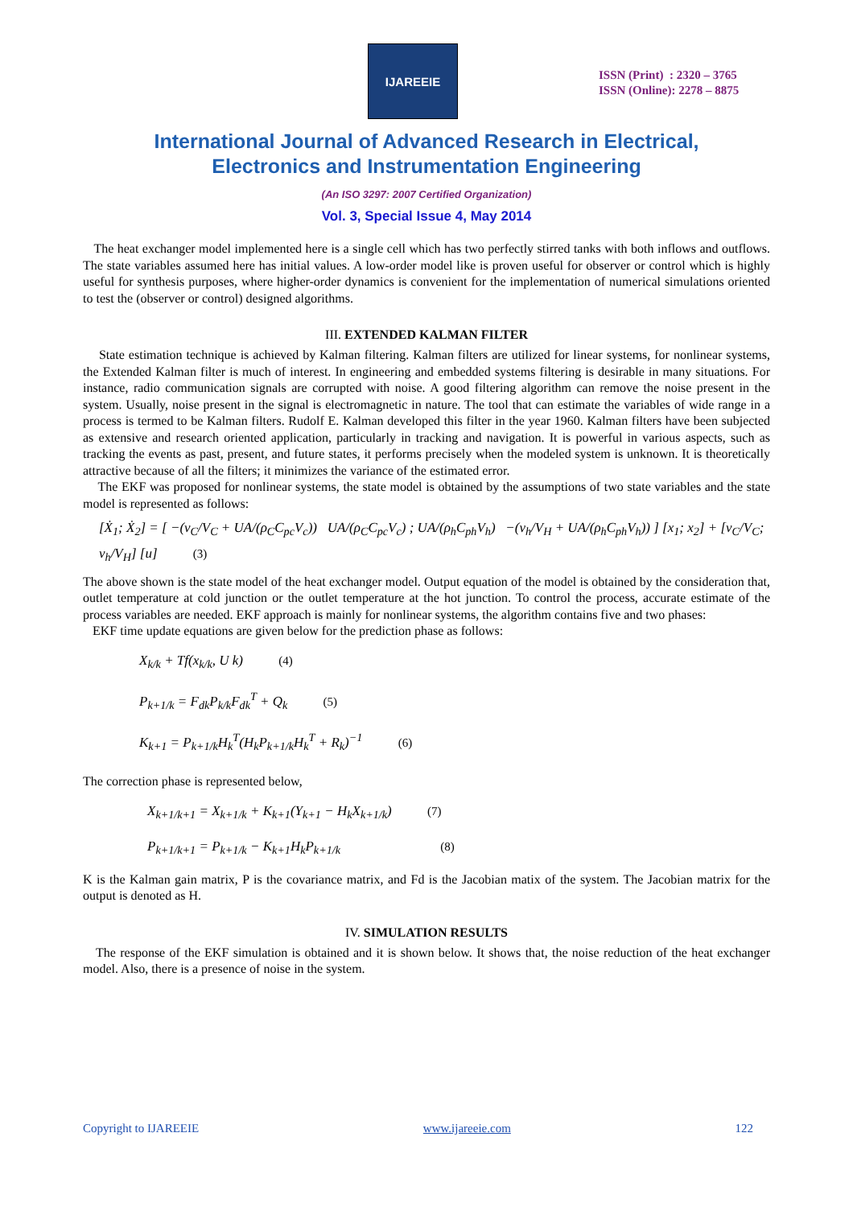IJAREEIE
ISSN (Print) : 2320 – 3765
ISSN (Online): 2278 – 8875
International Journal of Advanced Research in Electrical,
Electronics and Instrumentation Engineering
(An ISO 3297: 2007 Certified Organization)
Vol. 3, Special Issue 4, May 2014
The heat exchanger model implemented here is a single cell which has two perfectly stirred tanks with both inflows and outflows. The state variables assumed here has initial values. A low-order model like is proven useful for observer or control which is highly useful for synthesis purposes, where higher-order dynamics is convenient for the implementation of numerical simulations oriented to test the (observer or control) designed algorithms.
III. EXTENDED KALMAN FILTER
State estimation technique is achieved by Kalman filtering. Kalman filters are utilized for linear systems, for nonlinear systems, the Extended Kalman filter is much of interest. In engineering and embedded systems filtering is desirable in many situations. For instance, radio communication signals are corrupted with noise. A good filtering algorithm can remove the noise present in the system. Usually, noise present in the signal is electromagnetic in nature. The tool that can estimate the variables of wide range in a process is termed to be Kalman filters. Rudolf E. Kalman developed this filter in the year 1960. Kalman filters have been subjected as extensive and research oriented application, particularly in tracking and navigation. It is powerful in various aspects, such as tracking the events as past, present, and future states, it performs precisely when the modeled system is unknown. It is theoretically attractive because of all the filters; it minimizes the variance of the estimated error.
The EKF was proposed for nonlinear systems, the state model is obtained by the assumptions of two state variables and the state model is represented as follows:
[Ẋ<sub>1</sub>; Ẋ<sub>2</sub>] = [ −(v<sub>C</sub>/V<sub>C</sub> + UA/(ρ<sub>C</sub>C<sub>pc</sub>V<sub>c</sub>)) UA/(ρ<sub>C</sub>C<sub>pc</sub>V<sub>c</sub>) ; UA/(ρ<sub>h</sub>C<sub>ph</sub>V<sub>h</sub>) −(v<sub>h</sub>/V<sub>H</sub> + UA/(ρ<sub>h</sub>C<sub>ph</sub>V<sub>h</sub>)) ] [x<sub>1</sub>; x<sub>2</sub>] + [v<sub>C</sub>/V<sub>C</sub>; v<sub>h</sub>/V<sub>H</sub>] [u] (3)
The above shown is the state model of the heat exchanger model. Output equation of the model is obtained by the consideration that, outlet temperature at cold junction or the outlet temperature at the hot junction. To control the process, accurate estimate of the process variables are needed. EKF approach is mainly for nonlinear systems, the algorithm contains five and two phases:
EKF time update equations are given below for the prediction phase as follows:
X<sub>k/k</sub> + Tf(x<sub>k/k</sub>, U k) (4)
P<sub>k+1/k</sub> = F<sub>dk</sub>P<sub>k/k</sub>F<sub>dk</sub><sup>T</sup> + Q<sub>k</sub> (5)
K<sub>k+1</sub> = P<sub>k+1/k</sub>H<sub>k</sub><sup>T</sup>(H<sub>k</sub>P<sub>k+1/k</sub>H<sub>k</sub><sup>T</sup> + R<sub>k</sub>)<sup>−1</sup> (6)
The correction phase is represented below,
X<sub>k+1/k+1</sub> = X<sub>k+1/k</sub> + K<sub>k+1</sub>(Y<sub>k+1</sub> − H<sub>k</sub>X<sub>k+1/k</sub>) (7)
P<sub>k+1/k+1</sub> = P<sub>k+1/k</sub> − K<sub>k+1</sub>H<sub>k</sub>P<sub>k+1/k</sub> (8)
K is the Kalman gain matrix, P is the covariance matrix, and Fd is the Jacobian matix of the system. The Jacobian matrix for the output is denoted as H.
IV. SIMULATION RESULTS
The response of the EKF simulation is obtained and it is shown below. It shows that, the noise reduction of the heat exchanger model. Also, there is a presence of noise in the system.
Copyright to IJAREEIE www.ijareeie.com 122